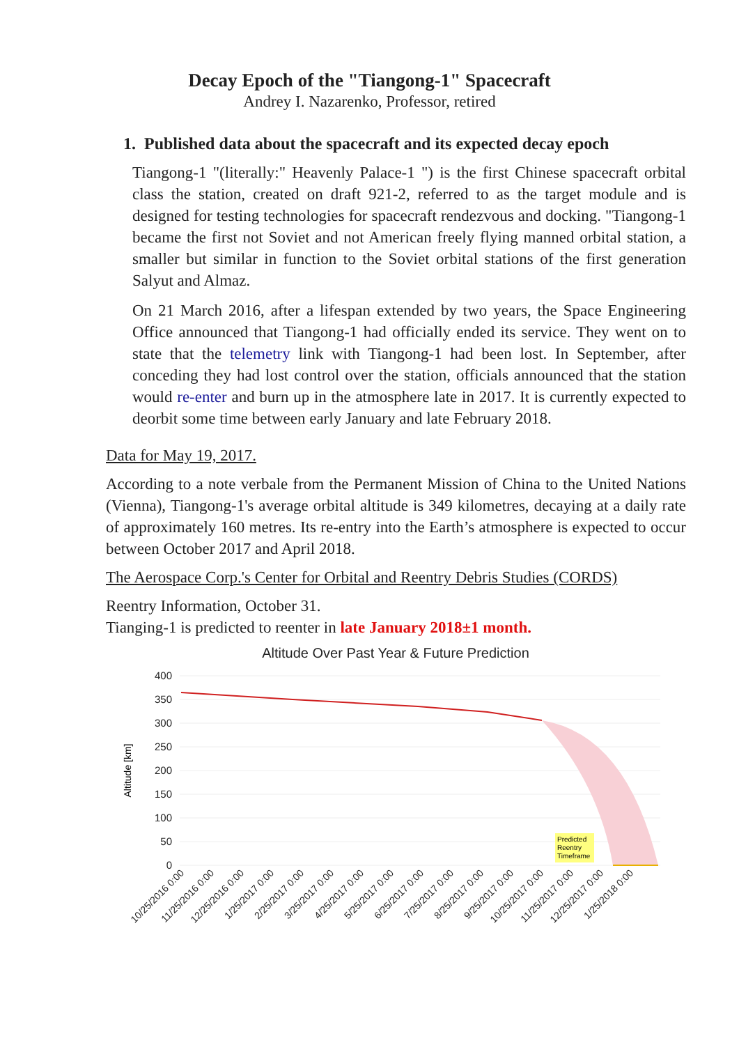Decay Epoch of the "Tiangong-1" Spacecraft
Andrey I. Nazarenko, Professor, retired
1. Published data about the spacecraft and its expected decay epoch
Tiangong-1 "(literally:" Heavenly Palace-1 ") is the first Chinese spacecraft orbital class the station, created on draft 921-2, referred to as the target module and is designed for testing technologies for spacecraft rendezvous and docking. "Tiangong-1 became the first not Soviet and not American freely flying manned orbital station, a smaller but similar in function to the Soviet orbital stations of the first generation Salyut and Almaz.
On 21 March 2016, after a lifespan extended by two years, the Space Engineering Office announced that Tiangong-1 had officially ended its service. They went on to state that the telemetry link with Tiangong-1 had been lost. In September, after conceding they had lost control over the station, officials announced that the station would re-enter and burn up in the atmosphere late in 2017. It is currently expected to deorbit some time between early January and late February 2018.
Data for May 19, 2017.
According to a note verbale from the Permanent Mission of China to the United Nations (Vienna), Tiangong-1's average orbital altitude is 349 kilometres, decaying at a daily rate of approximately 160 metres. Its re-entry into the Earth’s atmosphere is expected to occur between October 2017 and April 2018.
The Aerospace Corp.'s Center for Orbital and Reentry Debris Studies (CORDS)
Reentry Information, October 31.
Tianging-1 is predicted to reenter in late January 2018±1 month.
Altitude Over Past Year & Future Prediction
400
350
300
250
200
150
100
50
0
Altitude [km]
Predicted
Reentry
Timeframe
10/25/2016 0:00
11/25/2016 0:00
12/25/2016 0:00
1/25/2017 0:00
2/25/2017 0:00
3/25/2017 0:00
4/25/2017 0:00
5/25/2017 0:00
6/25/2017 0:00
7/25/2017 0:00
8/25/2017 0:00
9/25/2017 0:00
10/25/2017 0:00
11/25/2017 0:00
12/25/2017 0:00
1/25/2018 0:00